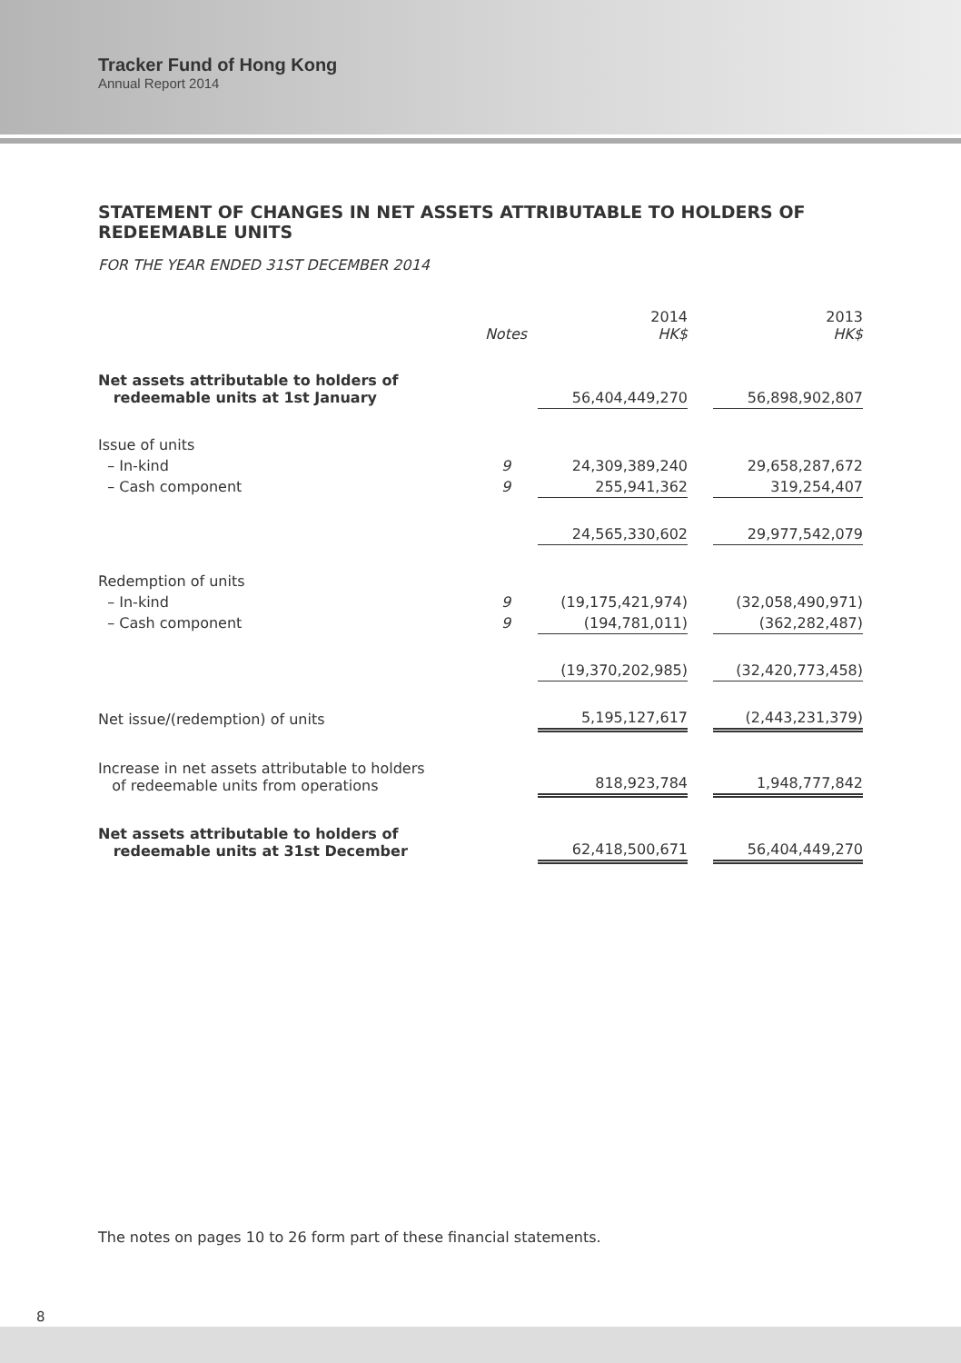Tracker Fund of Hong Kong
Annual Report 2014
STATEMENT OF CHANGES IN NET ASSETS ATTRIBUTABLE TO HOLDERS OF REDEEMABLE UNITS
FOR THE YEAR ENDED 31ST DECEMBER 2014
| | Notes | 2014 HK$ | | 2013 HK$ |
| --- | --- | --- | --- | --- |
| Net assets attributable to holders of redeemable units at 1st January | | 56,404,449,270 | | 56,898,902,807 |
| Issue of units | | | | |
| – In-kind | 9 | 24,309,389,240 | | 29,658,287,672 |
| – Cash component | 9 | 255,941,362 | | 319,254,407 |
| | | 24,565,330,602 | | 29,977,542,079 |
| Redemption of units | | | | |
| – In-kind | 9 | (19,175,421,974) | | (32,058,490,971) |
| – Cash component | 9 | (194,781,011) | | (362,282,487) |
| | | (19,370,202,985) | | (32,420,773,458) |
| Net issue/(redemption) of units | | 5,195,127,617 | | (2,443,231,379) |
| Increase in net assets attributable to holders of redeemable units from operations | | 818,923,784 | | 1,948,777,842 |
| Net assets attributable to holders of redeemable units at 31st December | | 62,418,500,671 | | 56,404,449,270 |
The notes on pages 10 to 26 form part of these financial statements.
8